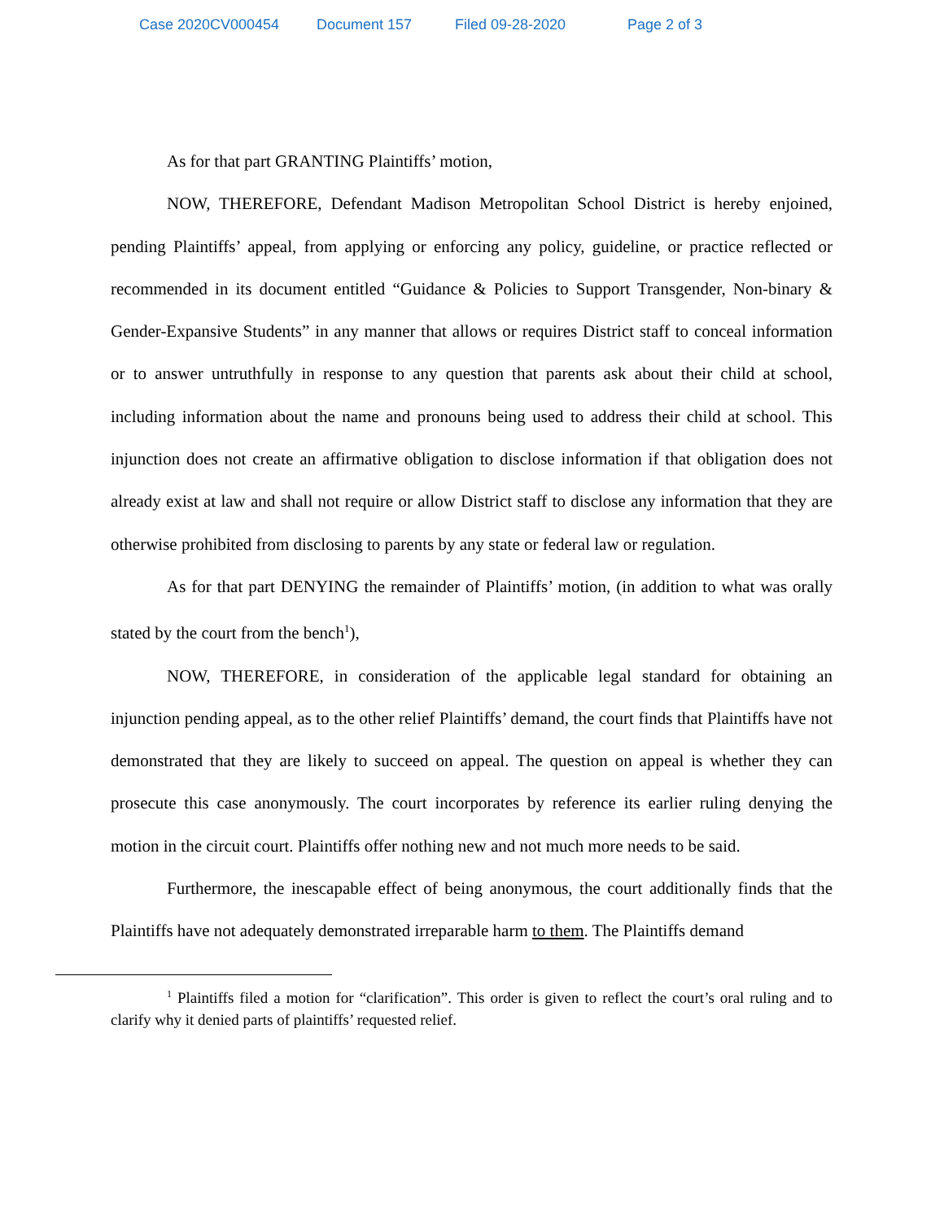Case 2020CV000454 Document 157 Filed 09-28-2020 Page 2 of 3
As for that part GRANTING Plaintiffs’ motion,
NOW, THEREFORE, Defendant Madison Metropolitan School District is hereby enjoined, pending Plaintiffs’ appeal, from applying or enforcing any policy, guideline, or practice reflected or recommended in its document entitled “Guidance & Policies to Support Transgender, Non-binary & Gender-Expansive Students” in any manner that allows or requires District staff to conceal information or to answer untruthfully in response to any question that parents ask about their child at school, including information about the name and pronouns being used to address their child at school. This injunction does not create an affirmative obligation to disclose information if that obligation does not already exist at law and shall not require or allow District staff to disclose any information that they are otherwise prohibited from disclosing to parents by any state or federal law or regulation.
As for that part DENYING the remainder of Plaintiffs’ motion, (in addition to what was orally stated by the court from the bench<sup>1</sup>),
NOW, THEREFORE, in consideration of the applicable legal standard for obtaining an injunction pending appeal, as to the other relief Plaintiffs’ demand, the court finds that Plaintiffs have not demonstrated that they are likely to succeed on appeal. The question on appeal is whether they can prosecute this case anonymously. The court incorporates by reference its earlier ruling denying the motion in the circuit court. Plaintiffs offer nothing new and not much more needs to be said.
Furthermore, the inescapable effect of being anonymous, the court additionally finds that the Plaintiffs have not adequately demonstrated irreparable harm to them. The Plaintiffs demand
<sup>1</sup> Plaintiffs filed a motion for “clarification”. This order is given to reflect the court’s oral ruling and to clarify why it denied parts of plaintiffs’ requested relief.